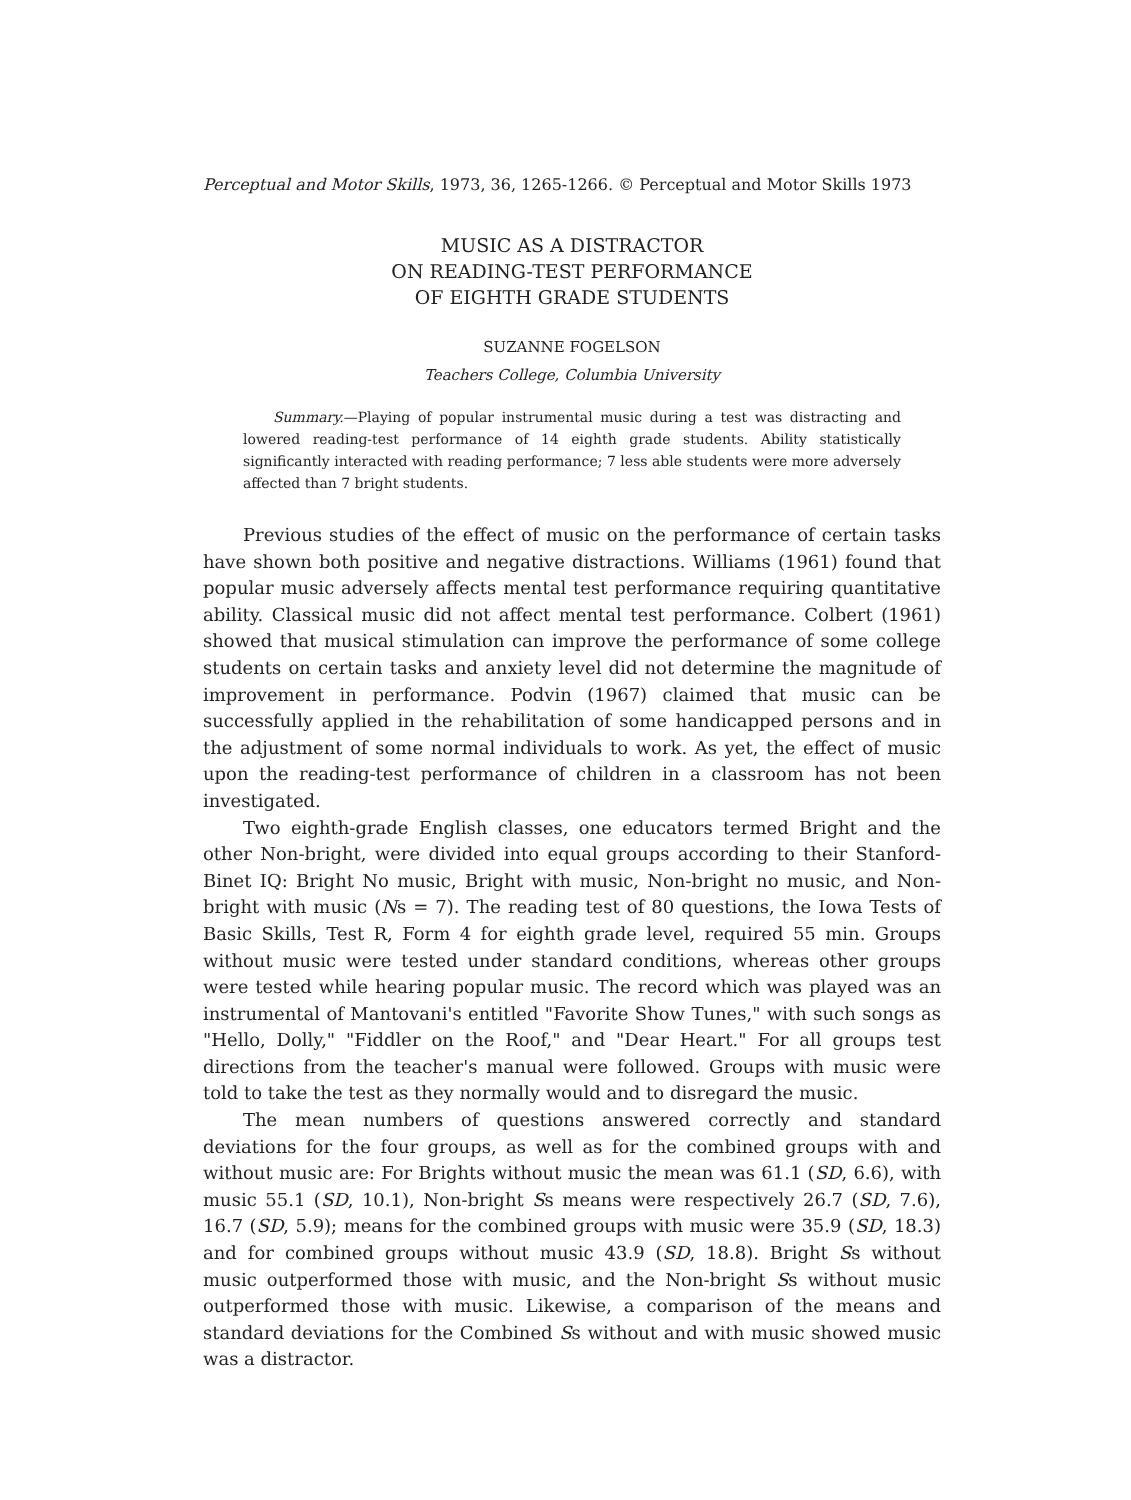Perceptual and Motor Skills, 1973, 36, 1265-1266. © Perceptual and Motor Skills 1973
MUSIC AS A DISTRACTOR
ON READING-TEST PERFORMANCE
OF EIGHTH GRADE STUDENTS
SUZANNE FOGELSON
Teachers College, Columbia University
Summary.—Playing of popular instrumental music during a test was distracting and lowered reading-test performance of 14 eighth grade students. Ability statistically significantly interacted with reading performance; 7 less able students were more adversely affected than 7 bright students.
Previous studies of the effect of music on the performance of certain tasks have shown both positive and negative distractions. Williams (1961) found that popular music adversely affects mental test performance requiring quantitative ability. Classical music did not affect mental test performance. Colbert (1961) showed that musical stimulation can improve the performance of some college students on certain tasks and anxiety level did not determine the magnitude of improvement in performance. Podvin (1967) claimed that music can be successfully applied in the rehabilitation of some handicapped persons and in the adjustment of some normal individuals to work. As yet, the effect of music upon the reading-test performance of children in a classroom has not been investigated.
Two eighth-grade English classes, one educators termed Bright and the other Non-bright, were divided into equal groups according to their Stanford-Binet IQ: Bright No music, Bright with music, Non-bright no music, and Non-bright with music (Ns = 7). The reading test of 80 questions, the Iowa Tests of Basic Skills, Test R, Form 4 for eighth grade level, required 55 min. Groups without music were tested under standard conditions, whereas other groups were tested while hearing popular music. The record which was played was an instrumental of Mantovani's entitled "Favorite Show Tunes," with such songs as "Hello, Dolly," "Fiddler on the Roof," and "Dear Heart." For all groups test directions from the teacher's manual were followed. Groups with music were told to take the test as they normally would and to disregard the music.
The mean numbers of questions answered correctly and standard deviations for the four groups, as well as for the combined groups with and without music are: For Brights without music the mean was 61.1 (SD, 6.6), with music 55.1 (SD, 10.1), Non-bright Ss means were respectively 26.7 (SD, 7.6), 16.7 (SD, 5.9); means for the combined groups with music were 35.9 (SD, 18.3) and for combined groups without music 43.9 (SD, 18.8). Bright Ss without music outperformed those with music, and the Non-bright Ss without music outperformed those with music. Likewise, a comparison of the means and standard deviations for the Combined Ss without and with music showed music was a distractor.